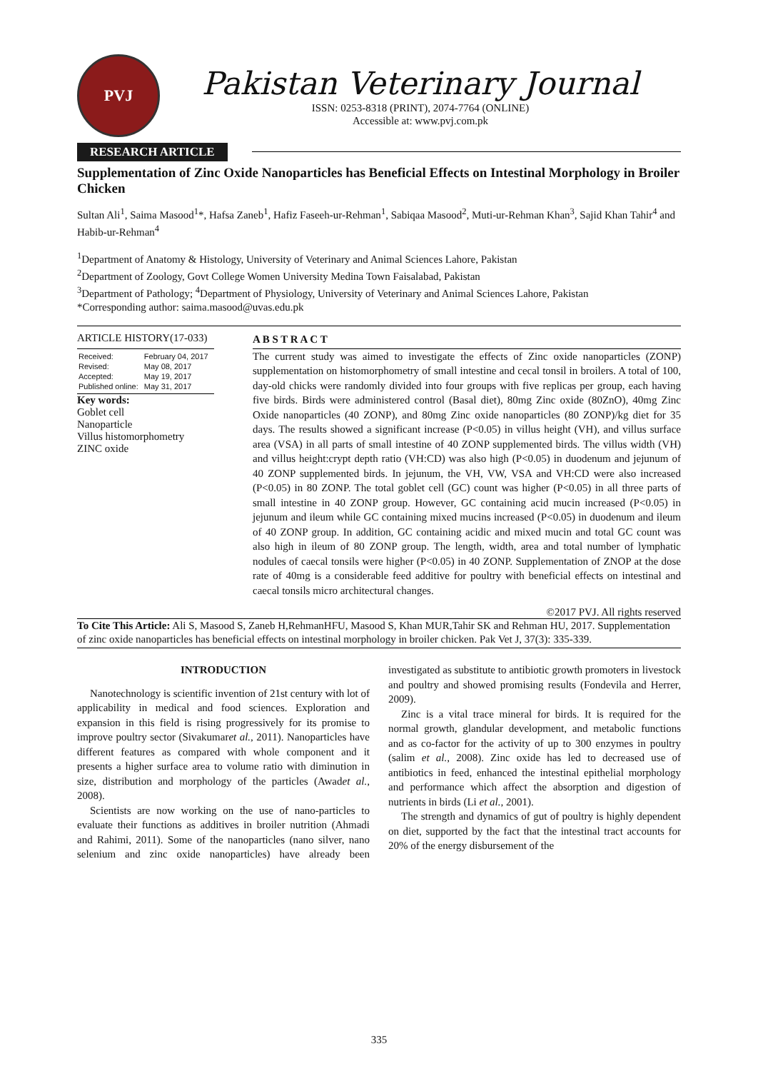PVJ
Pakistan Veterinary Journal
ISSN: 0253-8318 (PRINT), 2074-7764 (ONLINE)
Accessible at: www.pvj.com.pk
RESEARCH ARTICLE
Supplementation of Zinc Oxide Nanoparticles has Beneficial Effects on Intestinal Morphology in Broiler Chicken
Sultan Ali<sup>1</sup>, Saima Masood<sup>1</sup>*, Hafsa Zaneb<sup>1</sup>, Hafiz Faseeh-ur-Rehman<sup>1</sup>, Sabiqaa Masood<sup>2</sup>, Muti-ur-Rehman Khan<sup>3</sup>, Sajid Khan Tahir<sup>4</sup> and Habib-ur-Rehman<sup>4</sup>
<sup>1</sup> Department of Anatomy & Histology, University of Veterinary and Animal Sciences Lahore, Pakistan
<sup>2</sup> Department of Zoology, Govt College Women University Medina Town Faisalabad, Pakistan
<sup>3</sup> Department of Pathology; <sup>4</sup>Department of Physiology, University of Veterinary and Animal Sciences Lahore, Pakistan
*Corresponding author: saima.masood@uvas.edu.pk
ARTICLE HISTORY(17-033)
| Received: | February 04, 2017 |
| Revised: | May 08, 2017 |
| Accepted: | May 19, 2017 |
| Published online: | May 31, 2017 |
Key words:
Goblet cell
Nanoparticle
Villus histomorphometry
ZINC oxide
A B S T R A C T
The current study was aimed to investigate the effects of Zinc oxide nanoparticles (ZONP) supplementation on histomorphometry of small intestine and cecal tonsil in broilers. A total of 100, day-old chicks were randomly divided into four groups with five replicas per group, each having five birds. Birds were administered control (Basal diet), 80mg Zinc oxide (80ZnO), 40mg Zinc Oxide nanoparticles (40 ZONP), and 80mg Zinc oxide nanoparticles (80 ZONP)/kg diet for 35 days. The results showed a significant increase (P<0.05) in villus height (VH), and villus surface area (VSA) in all parts of small intestine of 40 ZONP supplemented birds. The villus width (VH) and villus height:crypt depth ratio (VH:CD) was also high (P<0.05) in duodenum and jejunum of 40 ZONP supplemented birds. In jejunum, the VH, VW, VSA and VH:CD were also increased (P<0.05) in 80 ZONP. The total goblet cell (GC) count was higher (P<0.05) in all three parts of small intestine in 40 ZONP group. However, GC containing acid mucin increased (P<0.05) in jejunum and ileum while GC containing mixed mucins increased (P<0.05) in duodenum and ileum of 40 ZONP group. In addition, GC containing acidic and mixed mucin and total GC count was also high in ileum of 80 ZONP group. The length, width, area and total number of lymphatic nodules of caecal tonsils were higher (P<0.05) in 40 ZONP. Supplementation of ZNOP at the dose rate of 40mg is a considerable feed additive for poultry with beneficial effects on intestinal and caecal tonsils micro architectural changes.
©2017 PVJ. All rights reserved
To Cite This Article: Ali S, Masood S, Zaneb H,RehmanHFU, Masood S, Khan MUR,Tahir SK and Rehman HU, 2017. Supplementation of zinc oxide nanoparticles has beneficial effects on intestinal morphology in broiler chicken. Pak Vet J, 37(3): 335-339.
INTRODUCTION
Nanotechnology is scientific invention of 21st century with lot of applicability in medical and food sciences. Exploration and expansion in this field is rising progressively for its promise to improve poultry sector (Sivakumaret al., 2011). Nanoparticles have different features as compared with whole component and it presents a higher surface area to volume ratio with diminution in size, distribution and morphology of the particles (Awadet al., 2008).
Scientists are now working on the use of nano-particles to evaluate their functions as additives in broiler nutrition (Ahmadi and Rahimi, 2011). Some of the nanoparticles (nano silver, nano selenium and zinc oxide nanoparticles) have already been investigated as substitute to antibiotic growth promoters in livestock and poultry and showed promising results (Fondevila and Herrer, 2009).
Zinc is a vital trace mineral for birds. It is required for the normal growth, glandular development, and metabolic functions and as co-factor for the activity of up to 300 enzymes in poultry (salim et al., 2008). Zinc oxide has led to decreased use of antibiotics in feed, enhanced the intestinal epithelial morphology and performance which affect the absorption and digestion of nutrients in birds (Li et al., 2001).
The strength and dynamics of gut of poultry is highly dependent on diet, supported by the fact that the intestinal tract accounts for 20% of the energy disbursement of the
335